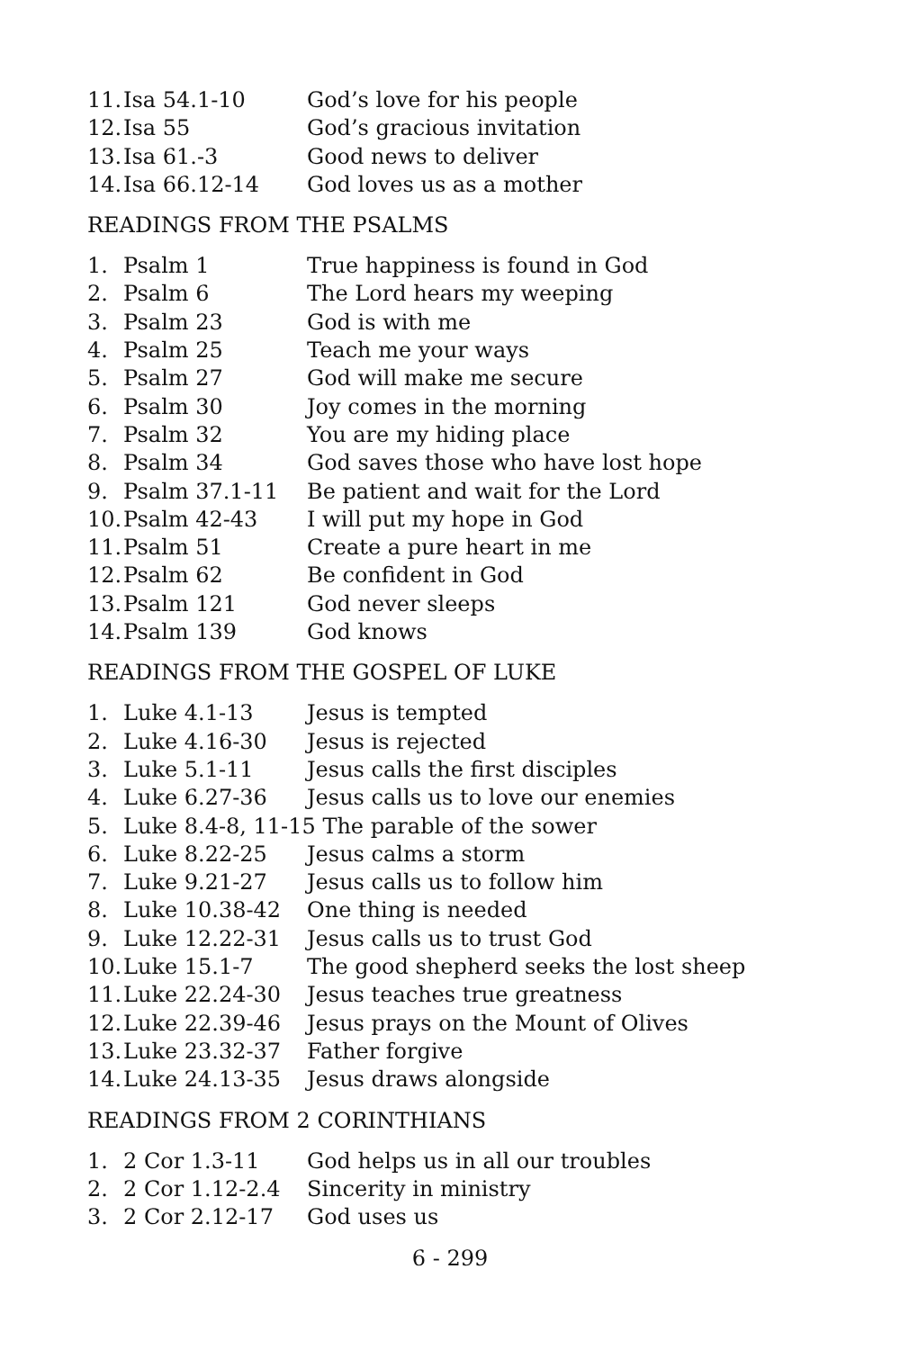| 11. | Isa 54.1-10 | God’s love for his people |
| 12. | Isa 55 | God’s gracious invitation |
| 13. | Isa 61.-3 | Good news to deliver |
| 14. | Isa 66.12-14 | God loves us as a mother |
READINGS FROM THE PSALMS
| 1. | Psalm 1 | True happiness is found in God |
| 2. | Psalm 6 | The Lord hears my weeping |
| 3. | Psalm 23 | God is with me |
| 4. | Psalm 25 | Teach me your ways |
| 5. | Psalm 27 | God will make me secure |
| 6. | Psalm 30 | Joy comes in the morning |
| 7. | Psalm 32 | You are my hiding place |
| 8. | Psalm 34 | God saves those who have lost hope |
| 9. | Psalm 37.1-11 | Be patient and wait for the Lord |
| 10. | Psalm 42-43 | I will put my hope in God |
| 11. | Psalm 51 | Create a pure heart in me |
| 12. | Psalm 62 | Be confident in God |
| 13. | Psalm 121 | God never sleeps |
| 14. | Psalm 139 | God knows |
READINGS FROM THE GOSPEL OF LUKE
| 1. | Luke 4.1-13 | Jesus is tempted |
| 2. | Luke 4.16-30 | Jesus is rejected |
| 3. | Luke 5.1-11 | Jesus calls the first disciples |
| 4. | Luke 6.27-36 | Jesus calls us to love our enemies |
| 5. | Luke 8.4-8, 11-15 The parable of the sower | |
| 6. | Luke 8.22-25 | Jesus calms a storm |
| 7. | Luke 9.21-27 | Jesus calls us to follow him |
| 8. | Luke 10.38-42 | One thing is needed |
| 9. | Luke 12.22-31 | Jesus calls us to trust God |
| 10. | Luke 15.1-7 | The good shepherd seeks the lost sheep |
| 11. | Luke 22.24-30 | Jesus teaches true greatness |
| 12. | Luke 22.39-46 | Jesus prays on the Mount of Olives |
| 13. | Luke 23.32-37 | Father forgive |
| 14. | Luke 24.13-35 | Jesus draws alongside |
READINGS FROM 2 CORINTHIANS
| 1. | 2 Cor 1.3-11 | God helps us in all our troubles |
| 2. | 2 Cor 1.12-2.4 | Sincerity in ministry |
| 3. | 2 Cor 2.12-17 | God uses us |
6 - 299